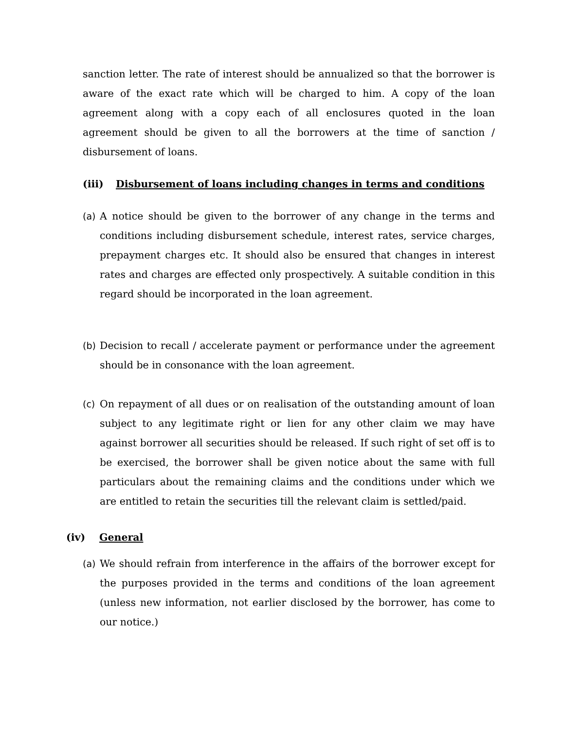sanction letter. The rate of interest should be annualized so that the borrower is aware of the exact rate which will be charged to him. A copy of the loan agreement along with a copy each of all enclosures quoted in the loan agreement should be given to all the borrowers at the time of sanction / disbursement of loans.
(iii) Disbursement of loans including changes in terms and conditions
(a) A notice should be given to the borrower of any change in the terms and conditions including disbursement schedule, interest rates, service charges, prepayment charges etc. It should also be ensured that changes in interest rates and charges are effected only prospectively. A suitable condition in this regard should be incorporated in the loan agreement.
(b) Decision to recall / accelerate payment or performance under the agreement should be in consonance with the loan agreement.
(c) On repayment of all dues or on realisation of the outstanding amount of loan subject to any legitimate right or lien for any other claim we may have against borrower all securities should be released. If such right of set off is to be exercised, the borrower shall be given notice about the same with full particulars about the remaining claims and the conditions under which we are entitled to retain the securities till the relevant claim is settled/paid.
(iv) General
(a) We should refrain from interference in the affairs of the borrower except for the purposes provided in the terms and conditions of the loan agreement (unless new information, not earlier disclosed by the borrower, has come to our notice.)